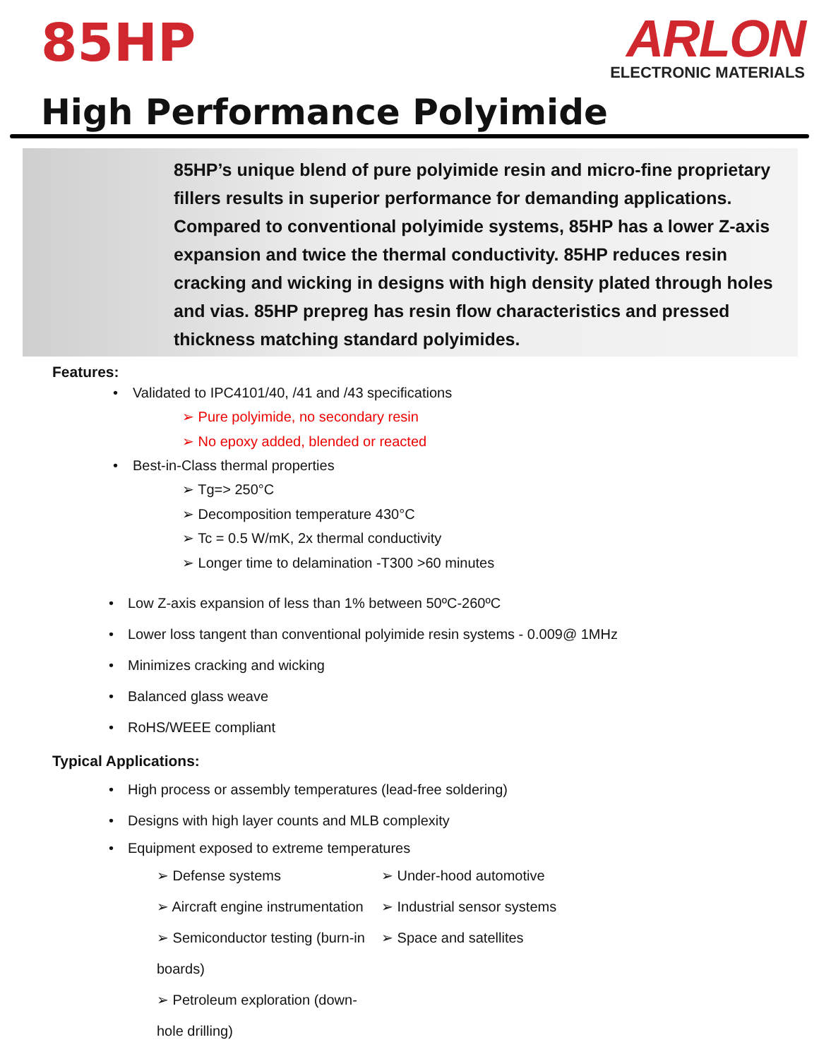85HP
ARLON
ELECTRONIC MATERIALS
High Performance Polyimide
85HP’s unique blend of pure polyimide resin and micro-fine proprietary fillers results in superior performance for demanding applications. Compared to conventional polyimide systems, 85HP has a lower Z-axis expansion and twice the thermal conductivity. 85HP reduces resin cracking and wicking in designs with high density plated through holes and vias. 85HP prepreg has resin flow characteristics and pressed thickness matching standard polyimides.
Features:
Validated to IPC4101/40, /41 and /43 specifications
➢ Pure polyimide, no secondary resin
➢ No epoxy added, blended or reacted
Best-in-Class thermal properties
➢ Tg=> 250°C
➢ Decomposition temperature 430°C
➢ Tc = 0.5 W/mK, 2x thermal conductivity
➢ Longer time to delamination -T300 >60 minutes
Low Z-axis expansion of less than 1% between 50ºC-260ºC
Lower loss tangent than conventional polyimide resin systems - 0.009@ 1MHz
Minimizes cracking and wicking
Balanced glass weave
RoHS/WEEE compliant
Typical Applications:
High process or assembly temperatures (lead-free soldering)
Designs with high layer counts and MLB complexity
Equipment exposed to extreme temperatures
➢ Defense systems
➢ Aircraft engine instrumentation
➢ Semiconductor testing (burn-in boards)
➢ Petroleum exploration (down-hole drilling)
➢ Under-hood automotive
➢ Industrial sensor systems
➢ Space and satellites